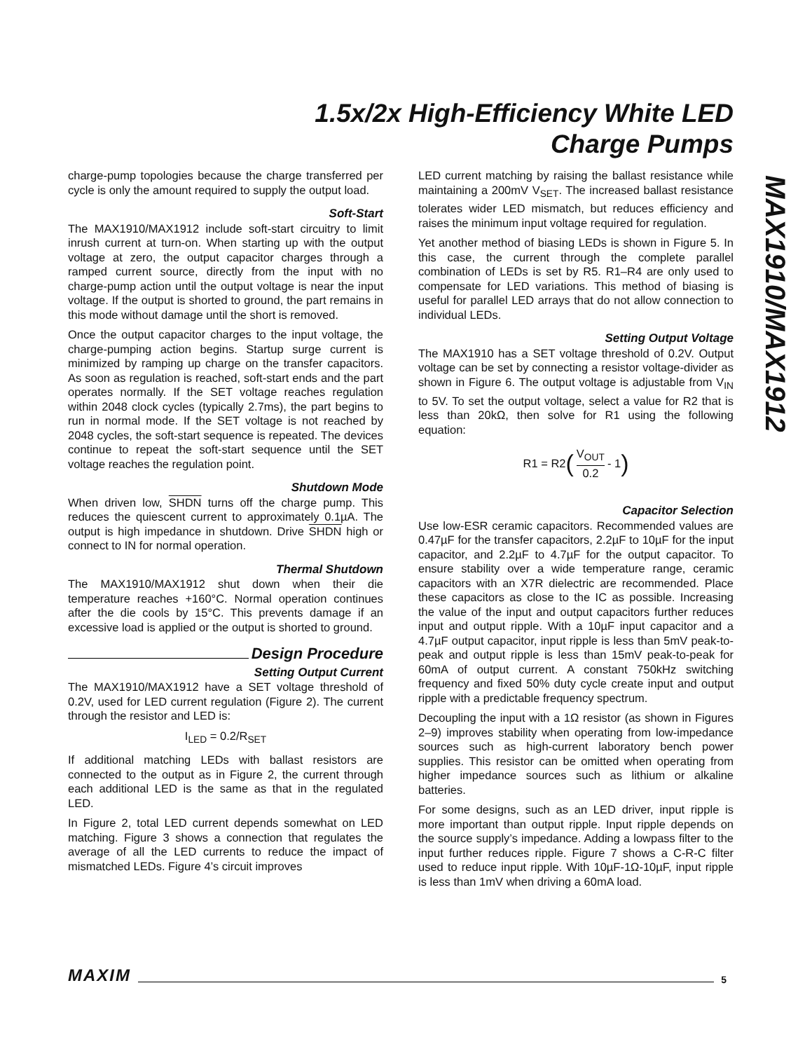1.5x/2x High-Efficiency White LED
Charge Pumps
MAX1910/MAX1912
charge-pump topologies because the charge transferred per cycle is only the amount required to supply the output load.
Soft-Start
The MAX1910/MAX1912 include soft-start circuitry to limit inrush current at turn-on. When starting up with the output voltage at zero, the output capacitor charges through a ramped current source, directly from the input with no charge-pump action until the output voltage is near the input voltage. If the output is shorted to ground, the part remains in this mode without damage until the short is removed.
Once the output capacitor charges to the input voltage, the charge-pumping action begins. Startup surge current is minimized by ramping up charge on the transfer capacitors. As soon as regulation is reached, soft-start ends and the part operates normally. If the SET voltage reaches regulation within 2048 clock cycles (typically 2.7ms), the part begins to run in normal mode. If the SET voltage is not reached by 2048 cycles, the soft-start sequence is repeated. The devices continue to repeat the soft-start sequence until the SET voltage reaches the regulation point.
Shutdown Mode
When driven low, SHDN turns off the charge pump. This reduces the quiescent current to approximately 0.1µA. The output is high impedance in shutdown. Drive SHDN high or connect to IN for normal operation.
Thermal Shutdown
The MAX1910/MAX1912 shut down when their die temperature reaches +160°C. Normal operation continues after the die cools by 15°C. This prevents damage if an excessive load is applied or the output is shorted to ground.
Design Procedure
Setting Output Current
The MAX1910/MAX1912 have a SET voltage threshold of 0.2V, used for LED current regulation (Figure 2). The current through the resistor and LED is:
I<sub>LED</sub> = 0.2/R<sub>SET</sub>
If additional matching LEDs with ballast resistors are connected to the output as in Figure 2, the current through each additional LED is the same as that in the regulated LED.
In Figure 2, total LED current depends somewhat on LED matching. Figure 3 shows a connection that regulates the average of all the LED currents to reduce the impact of mismatched LEDs. Figure 4’s circuit improves
LED current matching by raising the ballast resistance while maintaining a 200mV V<sub>SET</sub>. The increased ballast resistance tolerates wider LED mismatch, but reduces efficiency and raises the minimum input voltage required for regulation.
Yet another method of biasing LEDs is shown in Figure 5. In this case, the current through the complete parallel combination of LEDs is set by R5. R1–R4 are only used to compensate for LED variations. This method of biasing is useful for parallel LED arrays that do not allow connection to individual LEDs.
Setting Output Voltage
The MAX1910 has a SET voltage threshold of 0.2V. Output voltage can be set by connecting a resistor voltage-divider as shown in Figure 6. The output voltage is adjustable from V<sub>IN</sub> to 5V. To set the output voltage, select a value for R2 that is less than 20kΩ, then solve for R1 using the following equation:
R1 = R2 (V<sub>OUT</sub> 0.2 - 1)
Capacitor Selection
Use low-ESR ceramic capacitors. Recommended values are 0.47µF for the transfer capacitors, 2.2µF to 10µF for the input capacitor, and 2.2µF to 4.7µF for the output capacitor. To ensure stability over a wide temperature range, ceramic capacitors with an X7R dielectric are recommended. Place these capacitors as close to the IC as possible. Increasing the value of the input and output capacitors further reduces input and output ripple. With a 10µF input capacitor and a 4.7µF output capacitor, input ripple is less than 5mV peak-to-peak and output ripple is less than 15mV peak-to-peak for 60mA of output current. A constant 750kHz switching frequency and fixed 50% duty cycle create input and output ripple with a predictable frequency spectrum.
Decoupling the input with a 1Ω resistor (as shown in Figures 2–9) improves stability when operating from low-impedance sources such as high-current laboratory bench power supplies. This resistor can be omitted when operating from higher impedance sources such as lithium or alkaline batteries.
For some designs, such as an LED driver, input ripple is more important than output ripple. Input ripple depends on the source supply’s impedance. Adding a lowpass filter to the input further reduces ripple. Figure 7 shows a C-R-C filter used to reduce input ripple. With 10µF-1Ω-10µF, input ripple is less than 1mV when driving a 60mA load.
MAXIM 5